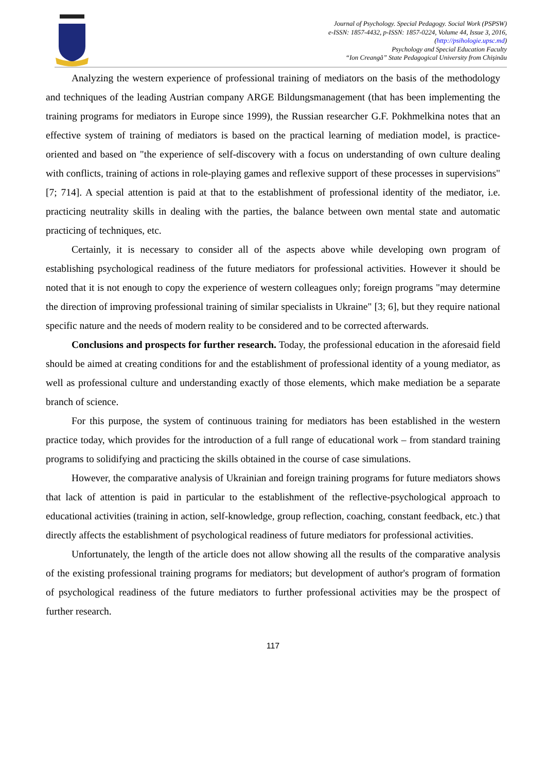Journal of Psychology. Special Pedagogy. Social Work (PSPSW)
e-ISSN: 1857-4432, p-ISSN: 1857-0224, Volume 44, Issue 3, 2016,
(http://psihologie.upsc.md)
Psychology and Special Education Faculty
“Ion Creangă” State Pedagogical University from Chişinău
Analyzing the western experience of professional training of mediators on the basis of the methodology and techniques of the leading Austrian company ARGE Bildungsmanagement (that has been implementing the training programs for mediators in Europe since 1999), the Russian researcher G.F. Pokhmelkina notes that an effective system of training of mediators is based on the practical learning of mediation model, is practice-oriented and based on "the experience of self-discovery with a focus on understanding of own culture dealing with conflicts, training of actions in role-playing games and reflexive support of these processes in supervisions" [7; 714]. A special attention is paid at that to the establishment of professional identity of the mediator, i.e. practicing neutrality skills in dealing with the parties, the balance between own mental state and automatic practicing of techniques, etc.
Certainly, it is necessary to consider all of the aspects above while developing own program of establishing psychological readiness of the future mediators for professional activities. However it should be noted that it is not enough to copy the experience of western colleagues only; foreign programs "may determine the direction of improving professional training of similar specialists in Ukraine" [3; 6], but they require national specific nature and the needs of modern reality to be considered and to be corrected afterwards.
Conclusions and prospects for further research. Today, the professional education in the aforesaid field should be aimed at creating conditions for and the establishment of professional identity of a young mediator, as well as professional culture and understanding exactly of those elements, which make mediation be a separate branch of science.
For this purpose, the system of continuous training for mediators has been established in the western practice today, which provides for the introduction of a full range of educational work – from standard training programs to solidifying and practicing the skills obtained in the course of case simulations.
However, the comparative analysis of Ukrainian and foreign training programs for future mediators shows that lack of attention is paid in particular to the establishment of the reflective-psychological approach to educational activities (training in action, self-knowledge, group reflection, coaching, constant feedback, etc.) that directly affects the establishment of psychological readiness of future mediators for professional activities.
Unfortunately, the length of the article does not allow showing all the results of the comparative analysis of the existing professional training programs for mediators; but development of author's program of formation of psychological readiness of the future mediators to further professional activities may be the prospect of further research.
117